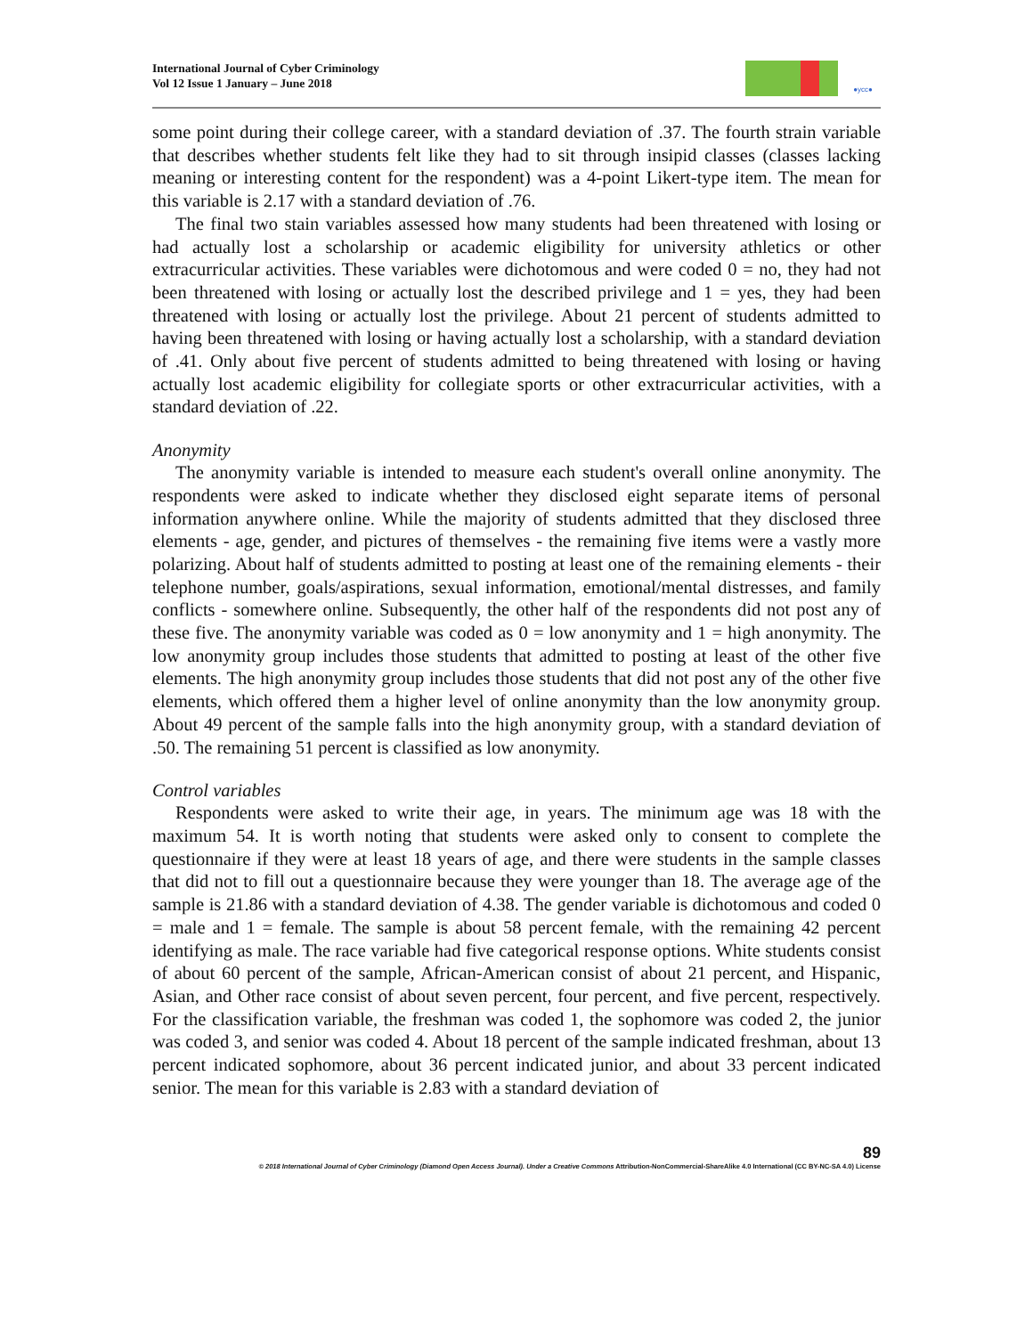International Journal of Cyber Criminology
Vol 12 Issue 1 January – June 2018
●ycc●
some point during their college career, with a standard deviation of .37. The fourth strain variable that describes whether students felt like they had to sit through insipid classes (classes lacking meaning or interesting content for the respondent) was a 4-point Likert-type item. The mean for this variable is 2.17 with a standard deviation of .76.
The final two stain variables assessed how many students had been threatened with losing or had actually lost a scholarship or academic eligibility for university athletics or other extracurricular activities. These variables were dichotomous and were coded 0 = no, they had not been threatened with losing or actually lost the described privilege and 1 = yes, they had been threatened with losing or actually lost the privilege. About 21 percent of students admitted to having been threatened with losing or having actually lost a scholarship, with a standard deviation of .41. Only about five percent of students admitted to being threatened with losing or having actually lost academic eligibility for collegiate sports or other extracurricular activities, with a standard deviation of .22.
Anonymity
The anonymity variable is intended to measure each student's overall online anonymity. The respondents were asked to indicate whether they disclosed eight separate items of personal information anywhere online. While the majority of students admitted that they disclosed three elements - age, gender, and pictures of themselves - the remaining five items were a vastly more polarizing. About half of students admitted to posting at least one of the remaining elements - their telephone number, goals/aspirations, sexual information, emotional/mental distresses, and family conflicts - somewhere online. Subsequently, the other half of the respondents did not post any of these five. The anonymity variable was coded as 0 = low anonymity and 1 = high anonymity. The low anonymity group includes those students that admitted to posting at least of the other five elements. The high anonymity group includes those students that did not post any of the other five elements, which offered them a higher level of online anonymity than the low anonymity group. About 49 percent of the sample falls into the high anonymity group, with a standard deviation of .50. The remaining 51 percent is classified as low anonymity.
Control variables
Respondents were asked to write their age, in years. The minimum age was 18 with the maximum 54. It is worth noting that students were asked only to consent to complete the questionnaire if they were at least 18 years of age, and there were students in the sample classes that did not to fill out a questionnaire because they were younger than 18. The average age of the sample is 21.86 with a standard deviation of 4.38. The gender variable is dichotomous and coded 0 = male and 1 = female. The sample is about 58 percent female, with the remaining 42 percent identifying as male. The race variable had five categorical response options. White students consist of about 60 percent of the sample, African-American consist of about 21 percent, and Hispanic, Asian, and Other race consist of about seven percent, four percent, and five percent, respectively. For the classification variable, the freshman was coded 1, the sophomore was coded 2, the junior was coded 3, and senior was coded 4. About 18 percent of the sample indicated freshman, about 13 percent indicated sophomore, about 36 percent indicated junior, and about 33 percent indicated senior. The mean for this variable is 2.83 with a standard deviation of
89
© 2018 International Journal of Cyber Criminology (Diamond Open Access Journal). Under a Creative Commons Attribution-NonCommercial-ShareAlike 4.0 International (CC BY-NC-SA 4.0) License